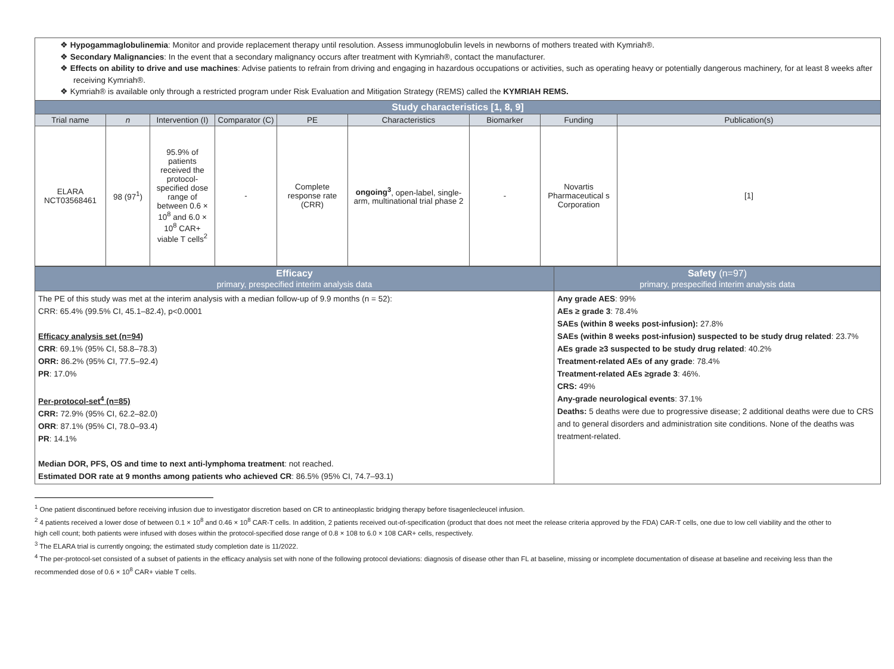❖ Hypogammaglobulinemia: Monitor and provide replacement therapy until resolution. Assess immunoglobulin levels in newborns of mothers treated with Kymriah®.
❖ Secondary Malignancies: In the event that a secondary malignancy occurs after treatment with Kymriah®, contact the manufacturer.
❖ Effects on ability to drive and use machines: Advise patients to refrain from driving and engaging in hazardous occupations or activities, such as operating heavy or potentially dangerous machinery, for at least 8 weeks after receiving Kymriah®.
❖ Kymriah® is available only through a restricted program under Risk Evaluation and Mitigation Strategy (REMS) called the KYMRIAH REMS.
| Study characteristics [1, 8, 9] | | | | | | | | |
| --- | --- | --- | --- | --- | --- | --- | --- | --- |
| Trial name | n | Intervention (I) | Comparator (C) | PE | Characteristics | Biomarker | Funding | Publication(s) |
| ELARA NCT03568461 | 98 (97<sup>1</sup>) | 95.9% of patients received the protocol-specified dose range of between 0.6 × 10<sup>8</sup> and 6.0 × 10<sup>8</sup> CAR+ viable T cells<sup>2</sup> | - | Complete response rate (CRR) | ongoing<sup>3</sup> , open-label, single-arm, multinational trial phase 2 | - | Novartis Pharmaceutical s Corporation | [1] |
| Efficacy primary, prespecified interim analysis data | Safety (n=97) primary, prespecified interim analysis data |
| --- | --- |
| The PE of this study was met at the interim analysis with a median follow-up of 9.9 months (n = 52): CRR: 65.4% (99.5% CI, 45.1–82.4), p<0.0001 Efficacy analysis set (n=94) CRR : 69.1% (95% CI, 58.8–78.3) ORR: 86.2% (95% CI, 77.5–92.4) PR : 17.0% Per-protocol-set<sup>4</sup> (n=85) CRR: 72.9% (95% CI, 62.2–82.0) ORR : 87.1% (95% CI, 78.0–93.4) PR : 14.1% Median DOR, PFS, OS and time to next anti-lymphoma treatment : not reached. Estimated DOR rate at 9 months among patients who achieved CR : 86.5% (95% CI, 74.7–93.1) | Any grade AES : 99% AEs ≥ grade 3 : 78.4% SAEs (within 8 weeks post-infusion): 27.8% SAEs (within 8 weeks post-infusion) suspected to be study drug related : 23.7% AEs grade ≥3 suspected to be study drug related : 40.2% Treatment-related AEs of any grade : 78.4% Treatment-related AEs ≥grade 3 : 46%. CRS: 49% Any-grade neurological events : 37.1% Deaths: 5 deaths were due to progressive disease; 2 additional deaths were due to CRS and to general disorders and administration site conditions. None of the deaths was treatment-related. |
<sup>1</sup> One patient discontinued before receiving infusion due to investigator discretion based on CR to antineoplastic bridging therapy before tisagenlecleucel infusion.
<sup>2</sup> 4 patients received a lower dose of between 0.1 × 10<sup>8</sup> and 0.46 × 10<sup>8</sup> CAR-T cells. In addition, 2 patients received out-of-specification (product that does not meet the release criteria approved by the FDA) CAR-T cells, one due to low cell viability and the other to high cell count; both patients were infused with doses within the protocol-specified dose range of 0.8 × 108 to 6.0 × 108 CAR+ cells, respectively.
<sup>3</sup> The ELARA trial is currently ongoing; the estimated study completion date is 11/2022.
<sup>4</sup> The per-protocol-set consisted of a subset of patients in the efficacy analysis set with none of the following protocol deviations: diagnosis of disease other than FL at baseline, missing or incomplete documentation of disease at baseline and receiving less than the recommended dose of 0.6 × 10<sup>8</sup> CAR+ viable T cells.